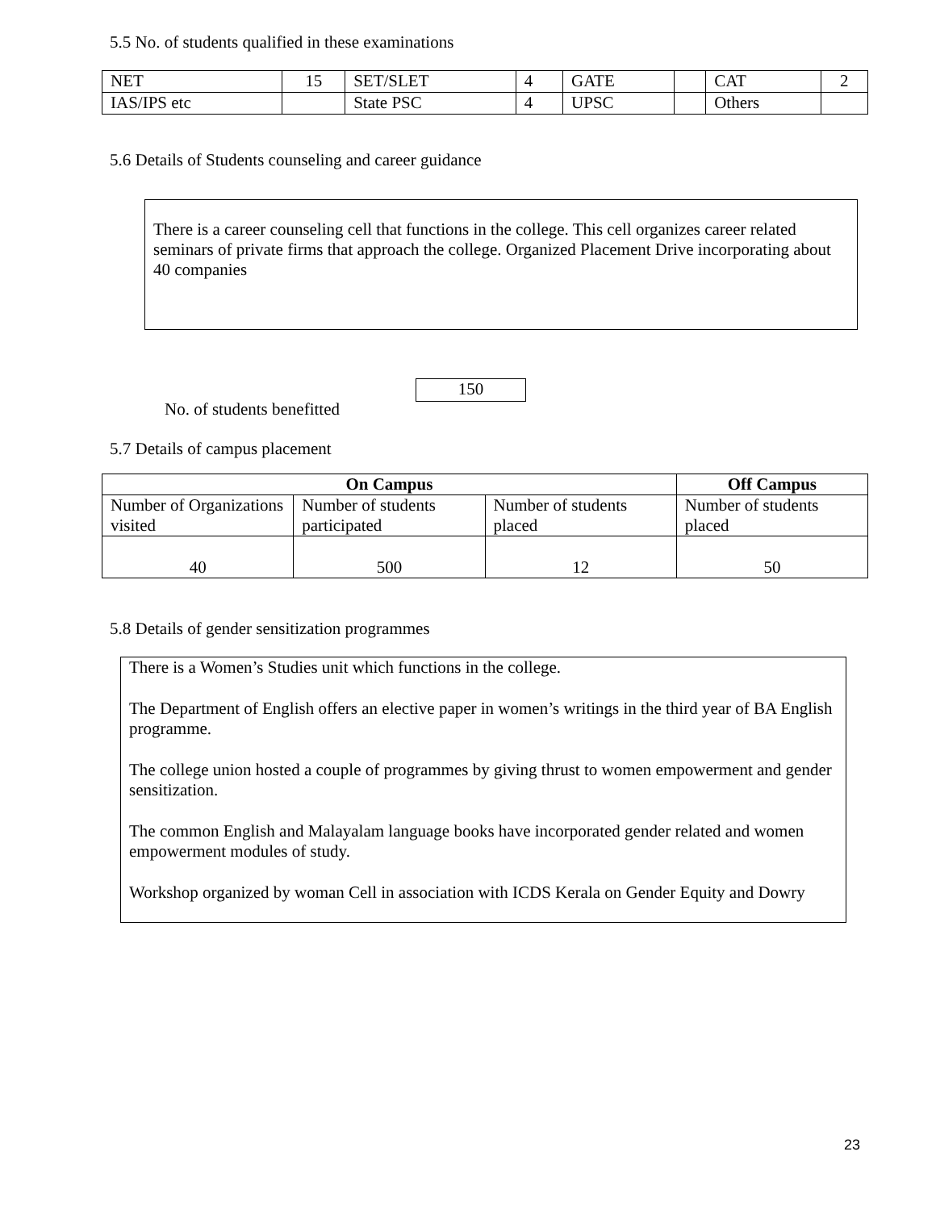5.5 No. of students qualified in these examinations
| NET | 15 | SET/SLET | 4 | GATE | | CAT | 2 |
| IAS/IPS etc | | State PSC | 4 | UPSC | | Others | |
5.6 Details of Students counseling and career guidance
There is a career counseling cell that functions in the college. This cell organizes career related seminars of private firms that approach the college. Organized Placement Drive incorporating about 40 companies
No. of students benefitted 150
5.7 Details of campus placement
| On Campus | | | Off Campus |
| --- | --- | --- | --- |
| Number of Organizations visited | Number of students participated | Number of students placed | Number of students placed |
| 40 | 500 | 12 | 50 |
5.8 Details of gender sensitization programmes
There is a Women’s Studies unit which functions in the college.
The Department of English offers an elective paper in women’s writings in the third year of BA English programme.
The college union hosted a couple of programmes by giving thrust to women empowerment and gender sensitization.
The common English and Malayalam language books have incorporated gender related and women empowerment modules of study.
Workshop organized by woman Cell in association with ICDS Kerala on Gender Equity and Dowry
23